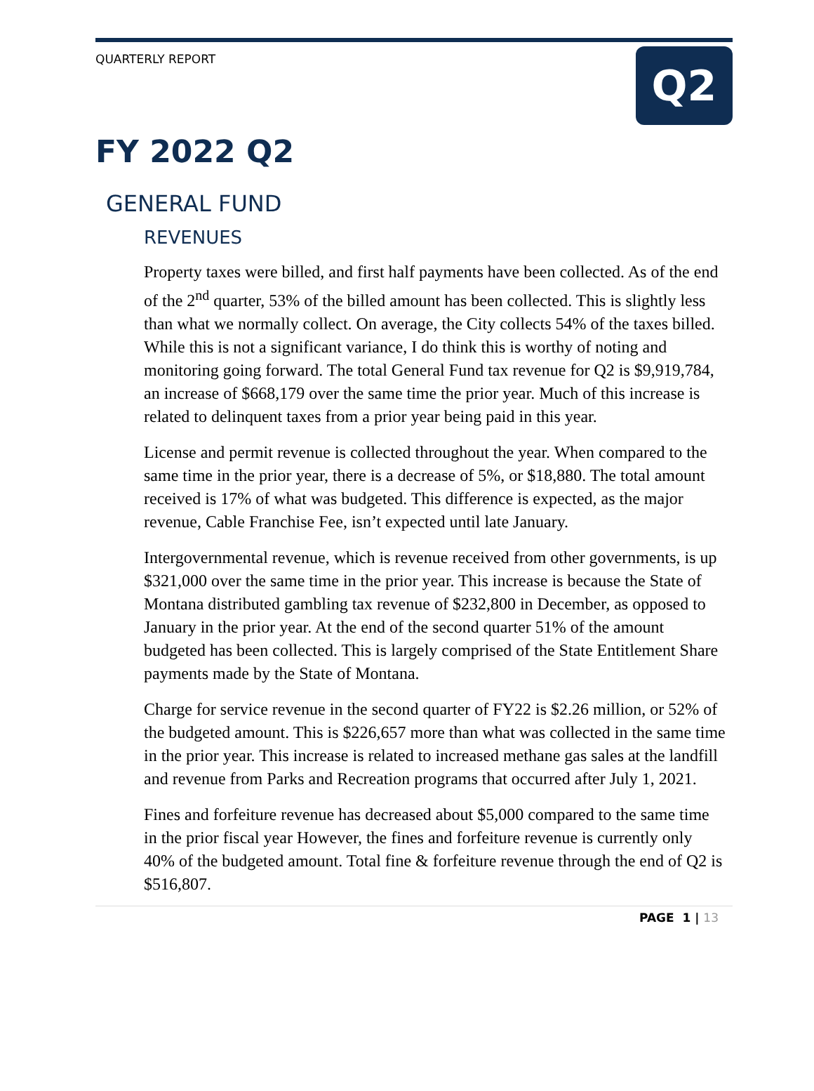QUARTERLY REPORT
Q2
FY 2022 Q2
GENERAL FUND
REVENUES
Property taxes were billed, and first half payments have been collected. As of the end of the 2<sup>nd</sup> quarter, 53% of the billed amount has been collected. This is slightly less than what we normally collect. On average, the City collects 54% of the taxes billed. While this is not a significant variance, I do think this is worthy of noting and monitoring going forward. The total General Fund tax revenue for Q2 is $9,919,784, an increase of $668,179 over the same time the prior year. Much of this increase is related to delinquent taxes from a prior year being paid in this year.
License and permit revenue is collected throughout the year. When compared to the same time in the prior year, there is a decrease of 5%, or $18,880. The total amount received is 17% of what was budgeted. This difference is expected, as the major revenue, Cable Franchise Fee, isn’t expected until late January.
Intergovernmental revenue, which is revenue received from other governments, is up $321,000 over the same time in the prior year. This increase is because the State of Montana distributed gambling tax revenue of $232,800 in December, as opposed to January in the prior year. At the end of the second quarter 51% of the amount budgeted has been collected. This is largely comprised of the State Entitlement Share payments made by the State of Montana.
Charge for service revenue in the second quarter of FY22 is $2.26 million, or 52% of the budgeted amount. This is $226,657 more than what was collected in the same time in the prior year. This increase is related to increased methane gas sales at the landfill and revenue from Parks and Recreation programs that occurred after July 1, 2021.
Fines and forfeiture revenue has decreased about $5,000 compared to the same time in the prior fiscal year However, the fines and forfeiture revenue is currently only 40% of the budgeted amount. Total fine & forfeiture revenue through the end of Q2 is $516,807.
PAGE 1 | 13